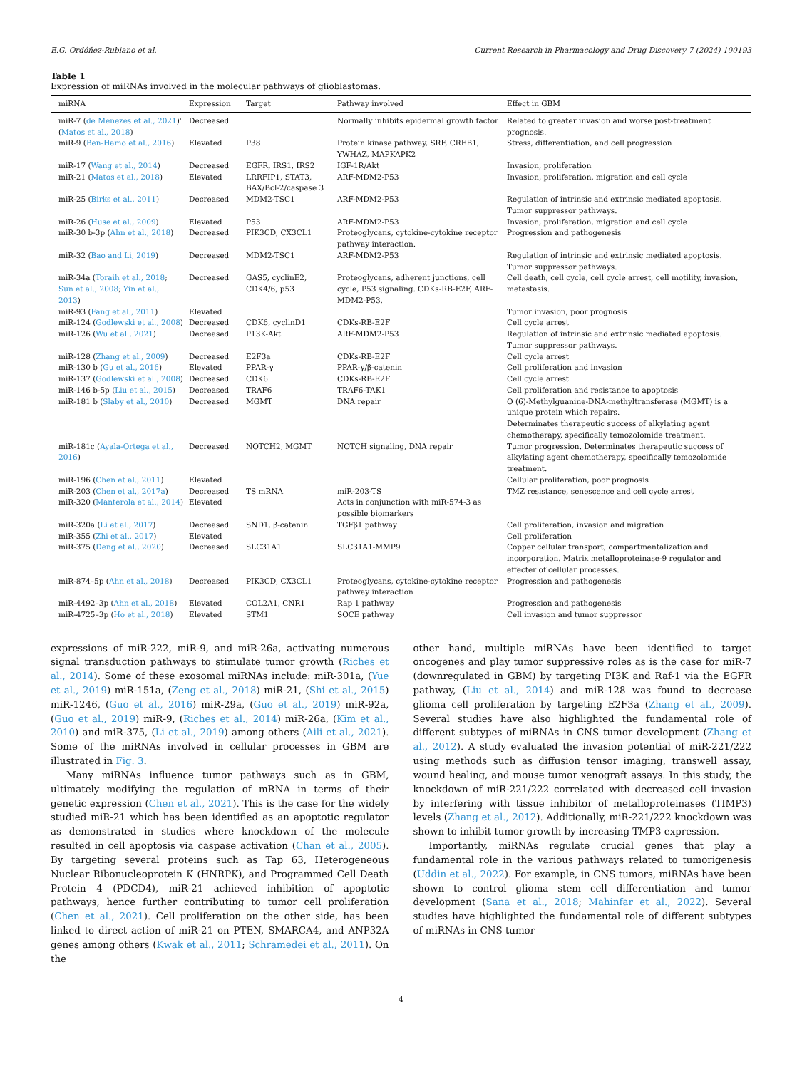E.G. Ordóñez-Rubiano et al. Current Research in Pharmacology and Drug Discovery 7 (2024) 100193
Table 1
Expression of miRNAs involved in the molecular pathways of glioblastomas.
| miRNA | Expression | Target | Pathway involved | Effect in GBM |
| --- | --- | --- | --- | --- |
| miR-7 ( de Menezes et al., 2021 )' ( Matos et al., 2018 ) | Decreased | | Normally inhibits epidermal growth factor | Related to greater invasion and worse post-treatment prognosis. |
| miR-9 ( Ben-Hamo et al., 2016 ) | Elevated | P38 | Protein kinase pathway, SRF, CREB1, YWHAZ, MAPKAPK2 | Stress, differentiation, and cell progression |
| miR-17 ( Wang et al., 2014 ) | Decreased | EGFR, IRS1, IRS2 | IGF-1R/Akt | Invasion, proliferation |
| miR-21 ( Matos et al., 2018 ) | Elevated | LRRFIP1, STAT3, BAX/Bcl-2/caspase 3 | ARF-MDM2-P53 | Invasion, proliferation, migration and cell cycle |
| miR-25 ( Birks et al., 2011 ) | Decreased | MDM2-TSC1 | ARF-MDM2-P53 | Regulation of intrinsic and extrinsic mediated apoptosis. Tumor suppressor pathways. |
| miR-26 ( Huse et al., 2009 ) | Elevated | P53 | ARF-MDM2-P53 | Invasion, proliferation, migration and cell cycle |
| miR-30 b-3p ( Ahn et al., 2018 ) | Decreased | PIK3CD, CX3CL1 | Proteoglycans, cytokine-cytokine receptor pathway interaction. | Progression and pathogenesis |
| miR-32 ( Bao and Li, 2019 ) | Decreased | MDM2-TSC1 | ARF-MDM2-P53 | Regulation of intrinsic and extrinsic mediated apoptosis. Tumor suppressor pathways. |
| miR-34a ( Toraih et al., 2018 ; Sun et al., 2008 ; Yin et al., 2013 ) | Decreased | GAS5, cyclinE2, CDK4/6, p53 | Proteoglycans, adherent junctions, cell cycle, P53 signaling. CDKs-RB-E2F, ARF-MDM2-P53. | Cell death, cell cycle, cell cycle arrest, cell motility, invasion, metastasis. |
| miR-93 ( Fang et al., 2011 ) | Elevated | | | Tumor invasion, poor prognosis |
| miR-124 ( Godlewski et al., 2008 ) | Decreased | CDK6, cyclinD1 | CDKs-RB-E2F | Cell cycle arrest |
| miR-126 ( Wu et al., 2021 ) | Decreased | P13K-Akt | ARF-MDM2-P53 | Regulation of intrinsic and extrinsic mediated apoptosis. Tumor suppressor pathways. |
| miR-128 ( Zhang et al., 2009 ) | Decreased | E2F3a | CDKs-RB-E2F | Cell cycle arrest |
| miR-130 b ( Gu et al., 2016 ) | Elevated | PPAR-γ | PPAR-γ/β-catenin | Cell proliferation and invasion |
| miR-137 ( Godlewski et al., 2008 ) | Decreased | CDK6 | CDKs-RB-E2F | Cell cycle arrest |
| miR-146 b-5p ( Liu et al., 2015 ) | Decreased | TRAF6 | TRAF6-TAK1 | Cell proliferation and resistance to apoptosis |
| miR-181 b ( Slaby et al., 2010 ) | Decreased | MGMT | DNA repair | O (6)-Methylguanine-DNA-methyltransferase (MGMT) is a unique protein which repairs. Determinates therapeutic success of alkylating agent chemotherapy, specifically temozolomide treatment. |
| miR-181c ( Ayala-Ortega et al., 2016 ) | Decreased | NOTCH2, MGMT | NOTCH signaling, DNA repair | Tumor progression. Determinates therapeutic success of alkylating agent chemotherapy, specifically temozolomide treatment. |
| miR-196 ( Chen et al., 2011 ) | Elevated | | | Cellular proliferation, poor prognosis |
| miR-203 ( Chen et al., 2017a ) | Decreased | TS mRNA | miR-203-TS | TMZ resistance, senescence and cell cycle arrest |
| miR-320 ( Manterola et al., 2014 ) | Elevated | | Acts in conjunction with miR-574-3 as possible biomarkers | |
| miR-320a ( Li et al., 2017 ) | Decreased | SND1, β-catenin | TGFβ1 pathway | Cell proliferation, invasion and migration |
| miR-355 ( Zhi et al., 2017 ) | Elevated | | | Cell proliferation |
| miR-375 ( Deng et al., 2020 ) | Decreased | SLC31A1 | SLC31A1-MMP9 | Copper cellular transport, compartmentalization and incorporation. Matrix metalloproteinase-9 regulator and effecter of cellular processes. |
| miR-874–5p ( Ahn et al., 2018 ) | Decreased | PIK3CD, CX3CL1 | Proteoglycans, cytokine-cytokine receptor pathway interaction | Progression and pathogenesis |
| miR-4492–3p ( Ahn et al., 2018 ) | Elevated | COL2A1, CNR1 | Rap 1 pathway | Progression and pathogenesis |
| miR-4725–3p ( Ho et al., 2018 ) | Elevated | STM1 | SOCE pathway | Cell invasion and tumor suppressor |
expressions of miR-222, miR-9, and miR-26a, activating numerous signal transduction pathways to stimulate tumor growth (Riches et al., 2014). Some of these exosomal miRNAs include: miR-301a, (Yue et al., 2019) miR-151a, (Zeng et al., 2018) miR-21, (Shi et al., 2015) miR-1246, (Guo et al., 2016) miR-29a, (Guo et al., 2019) miR-92a, (Guo et al., 2019) miR-9, (Riches et al., 2014) miR-26a, (Kim et al., 2010) and miR-375, (Li et al., 2019) among others (Aili et al., 2021). Some of the miRNAs involved in cellular processes in GBM are illustrated in Fig. 3.
Many miRNAs influence tumor pathways such as in GBM, ultimately modifying the regulation of mRNA in terms of their genetic expression (Chen et al., 2021). This is the case for the widely studied miR-21 which has been identified as an apoptotic regulator as demonstrated in studies where knockdown of the molecule resulted in cell apoptosis via caspase activation (Chan et al., 2005). By targeting several proteins such as Tap 63, Heterogeneous Nuclear Ribonucleoprotein K (HNRPK), and Programmed Cell Death Protein 4 (PDCD4), miR-21 achieved inhibition of apoptotic pathways, hence further contributing to tumor cell proliferation (Chen et al., 2021). Cell proliferation on the other side, has been linked to direct action of miR-21 on PTEN, SMARCA4, and ANP32A genes among others (Kwak et al., 2011; Schramedei et al., 2011). On the
other hand, multiple miRNAs have been identified to target oncogenes and play tumor suppressive roles as is the case for miR-7 (downregulated in GBM) by targeting PI3K and Raf-1 via the EGFR pathway, (Liu et al., 2014) and miR-128 was found to decrease glioma cell proliferation by targeting E2F3a (Zhang et al., 2009). Several studies have also highlighted the fundamental role of different subtypes of miRNAs in CNS tumor development (Zhang et al., 2012). A study evaluated the invasion potential of miR-221/222 using methods such as diffusion tensor imaging, transwell assay, wound healing, and mouse tumor xenograft assays. In this study, the knockdown of miR-221/222 correlated with decreased cell invasion by interfering with tissue inhibitor of metalloproteinases (TIMP3) levels (Zhang et al., 2012). Additionally, miR-221/222 knockdown was shown to inhibit tumor growth by increasing TMP3 expression.
Importantly, miRNAs regulate crucial genes that play a fundamental role in the various pathways related to tumorigenesis (Uddin et al., 2022). For example, in CNS tumors, miRNAs have been shown to control glioma stem cell differentiation and tumor development (Sana et al., 2018; Mahinfar et al., 2022). Several studies have highlighted the fundamental role of different subtypes of miRNAs in CNS tumor
4